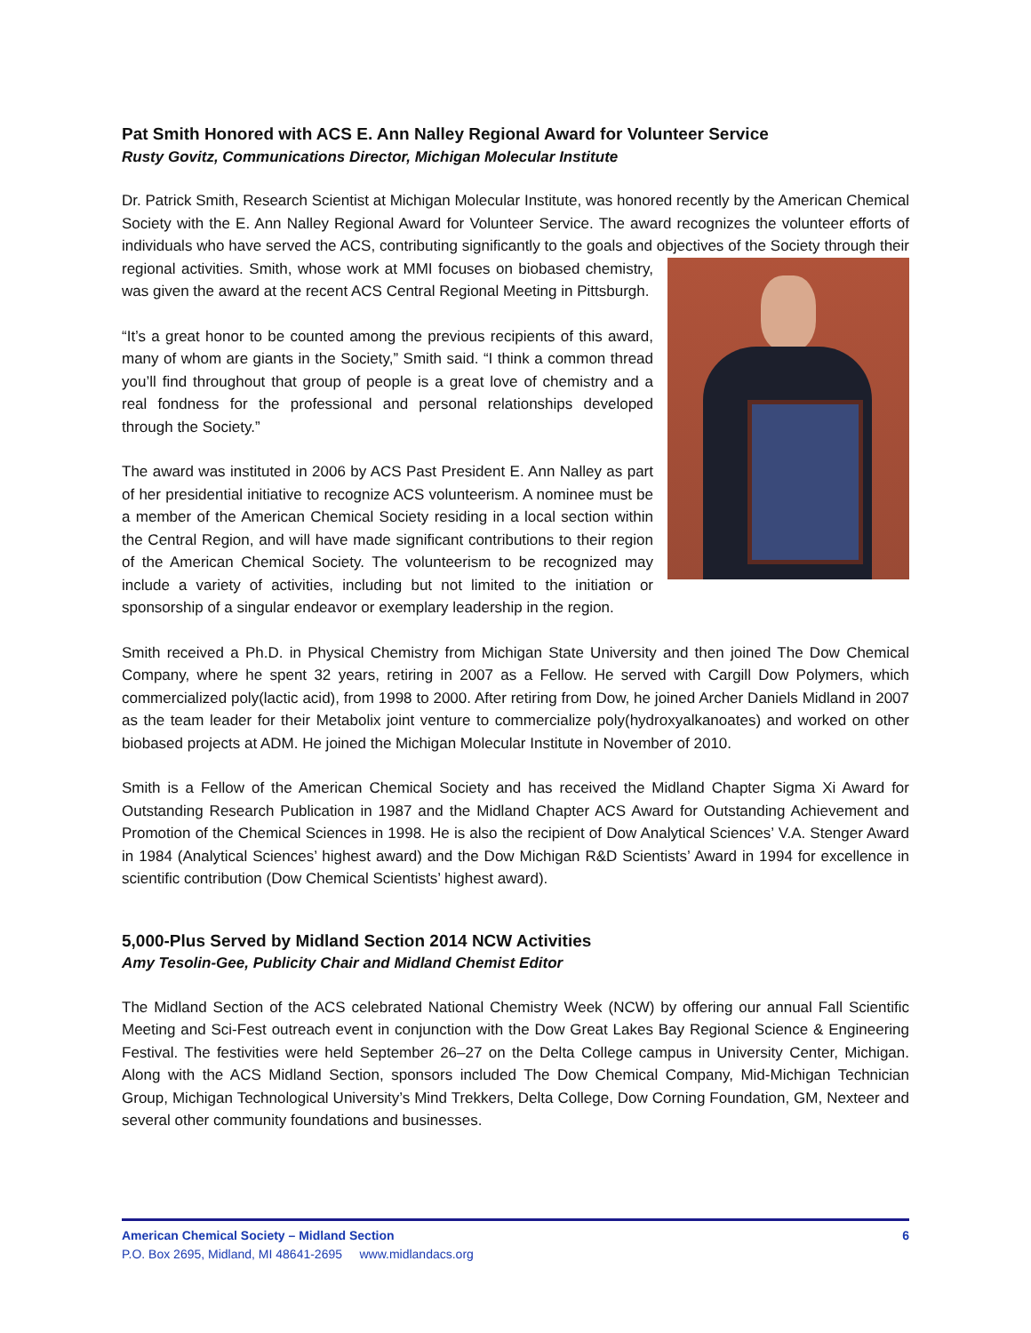Pat Smith Honored with ACS E. Ann Nalley Regional Award for Volunteer Service
Rusty Govitz, Communications Director, Michigan Molecular Institute
Dr. Patrick Smith, Research Scientist at Michigan Molecular Institute, was honored recently by the American Chemical Society with the E. Ann Nalley Regional Award for Volunteer Service. The award recognizes the volunteer efforts of individuals who have served the ACS, contributing significantly to the goals and objectives of the Society through their regional activities. Smith, whose work at MMI focuses on biobased chemistry, was given the award at the recent ACS Central Regional Meeting in Pittsburgh.
“It’s a great honor to be counted among the previous recipients of this award, many of whom are giants in the Society,” Smith said. “I think a common thread you’ll find throughout that group of people is a great love of chemistry and a real fondness for the professional and personal relationships developed through the Society.”
The award was instituted in 2006 by ACS Past President E. Ann Nalley as part of her presidential initiative to recognize ACS volunteerism. A nominee must be a member of the American Chemical Society residing in a local section within the Central Region, and will have made significant contributions to their region of the American Chemical Society. The volunteerism to be recognized may include a variety of activities, including but not limited to the initiation or sponsorship of a singular endeavor or exemplary leadership in the region.
Smith received a Ph.D. in Physical Chemistry from Michigan State University and then joined The Dow Chemical Company, where he spent 32 years, retiring in 2007 as a Fellow. He served with Cargill Dow Polymers, which commercialized poly(lactic acid), from 1998 to 2000. After retiring from Dow, he joined Archer Daniels Midland in 2007 as the team leader for their Metabolix joint venture to commercialize poly(hydroxyalkanoates) and worked on other biobased projects at ADM. He joined the Michigan Molecular Institute in November of 2010.
Smith is a Fellow of the American Chemical Society and has received the Midland Chapter Sigma Xi Award for Outstanding Research Publication in 1987 and the Midland Chapter ACS Award for Outstanding Achievement and Promotion of the Chemical Sciences in 1998. He is also the recipient of Dow Analytical Sciences’ V.A. Stenger Award in 1984 (Analytical Sciences’ highest award) and the Dow Michigan R&D Scientists’ Award in 1994 for excellence in scientific contribution (Dow Chemical Scientists’ highest award).
5,000-Plus Served by Midland Section 2014 NCW Activities
Amy Tesolin-Gee, Publicity Chair and Midland Chemist Editor
The Midland Section of the ACS celebrated National Chemistry Week (NCW) by offering our annual Fall Scientific Meeting and Sci-Fest outreach event in conjunction with the Dow Great Lakes Bay Regional Science & Engineering Festival. The festivities were held September 26–27 on the Delta College campus in University Center, Michigan. Along with the ACS Midland Section, sponsors included The Dow Chemical Company, Mid-Michigan Technician Group, Michigan Technological University’s Mind Trekkers, Delta College, Dow Corning Foundation, GM, Nexteer and several other community foundations and businesses.
American Chemical Society – Midland Section 6
P.O. Box 2695, Midland, MI 48641-2695 www.midlandacs.org